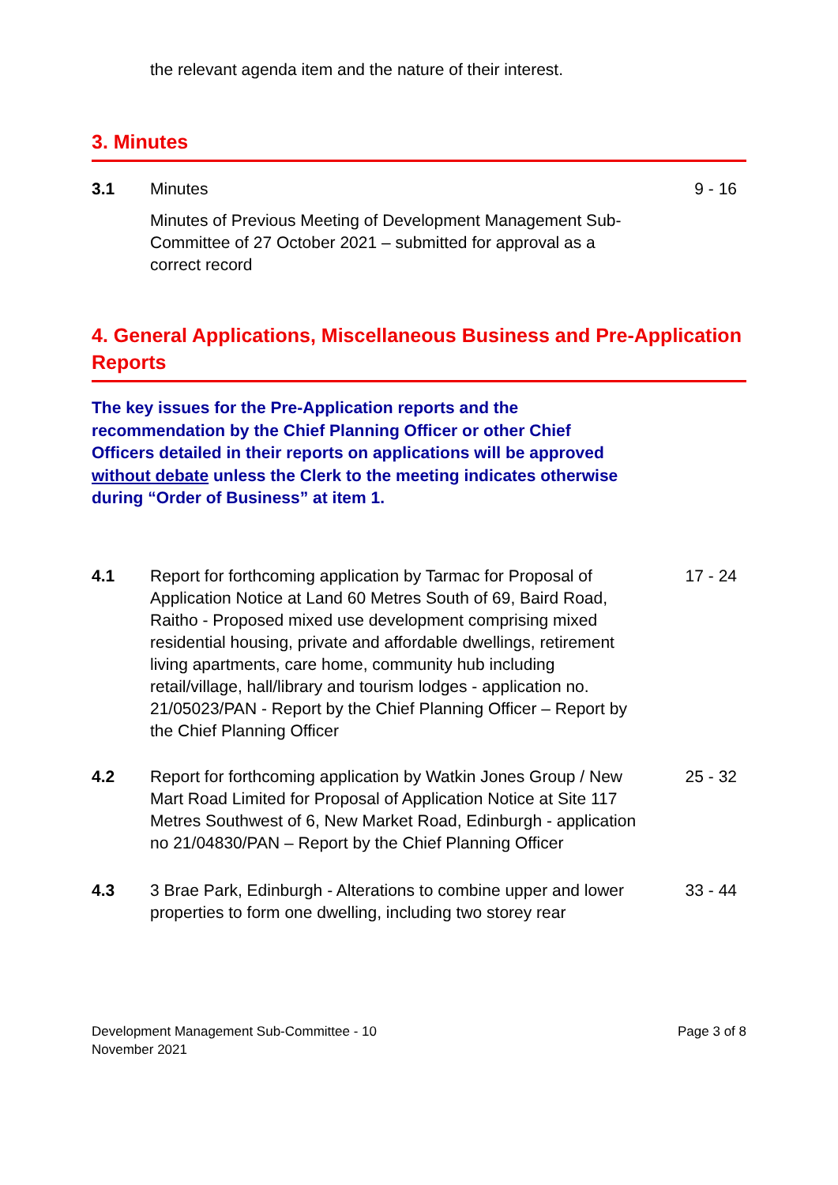the relevant agenda item and the nature of their interest.
3. Minutes
3.1 Minutes 9 - 16
Minutes of Previous Meeting of Development Management Sub-Committee of 27 October 2021 – submitted for approval as a correct record
4. General Applications, Miscellaneous Business and Pre-Application Reports
The key issues for the Pre-Application reports and the recommendation by the Chief Planning Officer or other Chief Officers detailed in their reports on applications will be approved without debate unless the Clerk to the meeting indicates otherwise during “Order of Business” at item 1.
4.1 Report for forthcoming application by Tarmac for Proposal of Application Notice at Land 60 Metres South of 69, Baird Road, Raitho - Proposed mixed use development comprising mixed residential housing, private and affordable dwellings, retirement living apartments, care home, community hub including retail/village, hall/library and tourism lodges - application no. 21/05023/PAN - Report by the Chief Planning Officer – Report by the Chief Planning Officer
17 - 24
4.2 Report for forthcoming application by Watkin Jones Group / New Mart Road Limited for Proposal of Application Notice at Site 117 Metres Southwest of 6, New Market Road, Edinburgh - application no 21/04830/PAN – Report by the Chief Planning Officer
25 - 32
4.3 3 Brae Park, Edinburgh - Alterations to combine upper and lower properties to form one dwelling, including two storey rear
33 - 44
Development Management Sub-Committee - 10
November 2021
Page 3 of 8